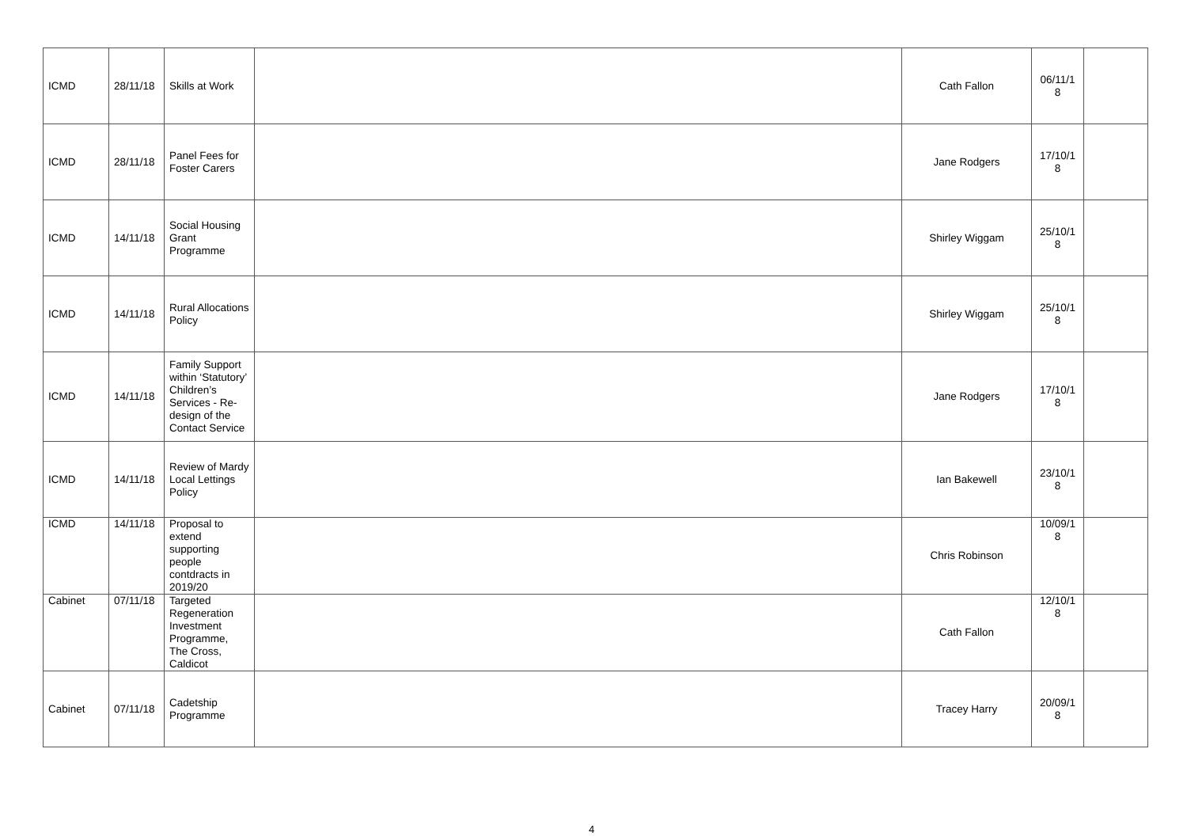| ICMD | 28/11/18 | Skills at Work | | Cath Fallon | 06/11/1 8 | |
| ICMD | 28/11/18 | Panel Fees for Foster Carers | | Jane Rodgers | 17/10/1 8 | |
| ICMD | 14/11/18 | Social Housing Grant Programme | | Shirley Wiggam | 25/10/1 8 | |
| ICMD | 14/11/18 | Rural Allocations Policy | | Shirley Wiggam | 25/10/1 8 | |
| ICMD | 14/11/18 | Family Support within ‘Statutory’ Children’s Services - Re-design of the Contact Service | | Jane Rodgers | 17/10/1 8 | |
| ICMD | 14/11/18 | Review of Mardy Local Lettings Policy | | Ian Bakewell | 23/10/1 8 | |
| ICMD | 14/11/18 | Proposal to extend supporting people contdracts in 2019/20 | | Chris Robinson | 10/09/1 8 | |
| Cabinet | 07/11/18 | Targeted Regeneration Investment Programme, The Cross, Caldicot | | Cath Fallon | 12/10/1 8 | |
| Cabinet | 07/11/18 | Cadetship Programme | | Tracey Harry | 20/09/1 8 | |
4